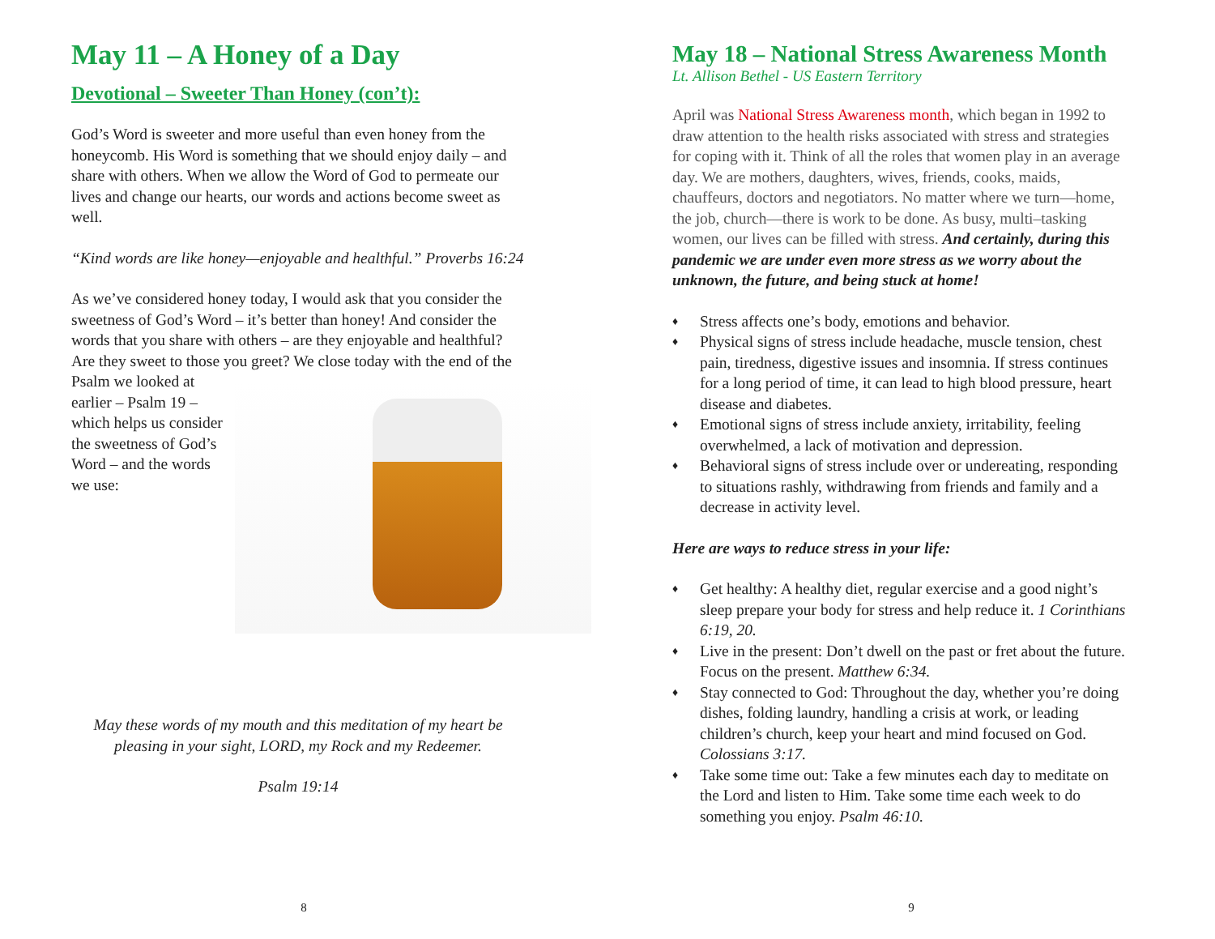May 11 – A Honey of a Day
Devotional – Sweeter Than Honey (con’t):
God’s Word is sweeter and more useful than even honey from the honeycomb. His Word is something that we should enjoy daily – and share with others. When we allow the Word of God to permeate our lives and change our hearts, our words and actions become sweet as well.
“Kind words are like honey—enjoyable and healthful.” Proverbs 16:24
As we’ve considered honey today, I would ask that you consider the sweetness of God’s Word – it’s better than honey! And consider the words that you share with others – are they enjoyable and healthful? Are they sweet to those you greet? We close today with the end of the Psalm we looked at earlier – Psalm 19 – which helps us consider the sweetness of God’s Word – and the words we use:
May these words of my mouth and this meditation of my heart be pleasing in your sight, LORD, my Rock and my Redeemer.
Psalm 19:14
8
May 18 – National Stress Awareness Month
Lt. Allison Bethel - US Eastern Territory
April was National Stress Awareness month, which began in 1992 to draw attention to the health risks associated with stress and strategies for coping with it. Think of all the roles that women play in an average day. We are mothers, daughters, wives, friends, cooks, maids, chauffeurs, doctors and negotiators. No matter where we turn—home, the job, church—there is work to be done. As busy, multi–tasking women, our lives can be filled with stress. And certainly, during this pandemic we are under even more stress as we worry about the unknown, the future, and being stuck at home!
♦ Stress affects one’s body, emotions and behavior.
♦ Physical signs of stress include headache, muscle tension, chest pain, tiredness, digestive issues and insomnia. If stress continues for a long period of time, it can lead to high blood pressure, heart disease and diabetes.
♦ Emotional signs of stress include anxiety, irritability, feeling overwhelmed, a lack of motivation and depression.
♦ Behavioral signs of stress include over or undereating, responding to situations rashly, withdrawing from friends and family and a decrease in activity level.
Here are ways to reduce stress in your life:
♦ Get healthy: A healthy diet, regular exercise and a good night’s sleep prepare your body for stress and help reduce it. 1 Corinthians 6:19, 20.
♦ Live in the present: Don’t dwell on the past or fret about the future. Focus on the present. Matthew 6:34.
♦ Stay connected to God: Throughout the day, whether you’re doing dishes, folding laundry, handling a crisis at work, or leading children’s church, keep your heart and mind focused on God. Colossians 3:17.
♦ Take some time out: Take a few minutes each day to meditate on the Lord and listen to Him. Take some time each week to do something you enjoy. Psalm 46:10.
9